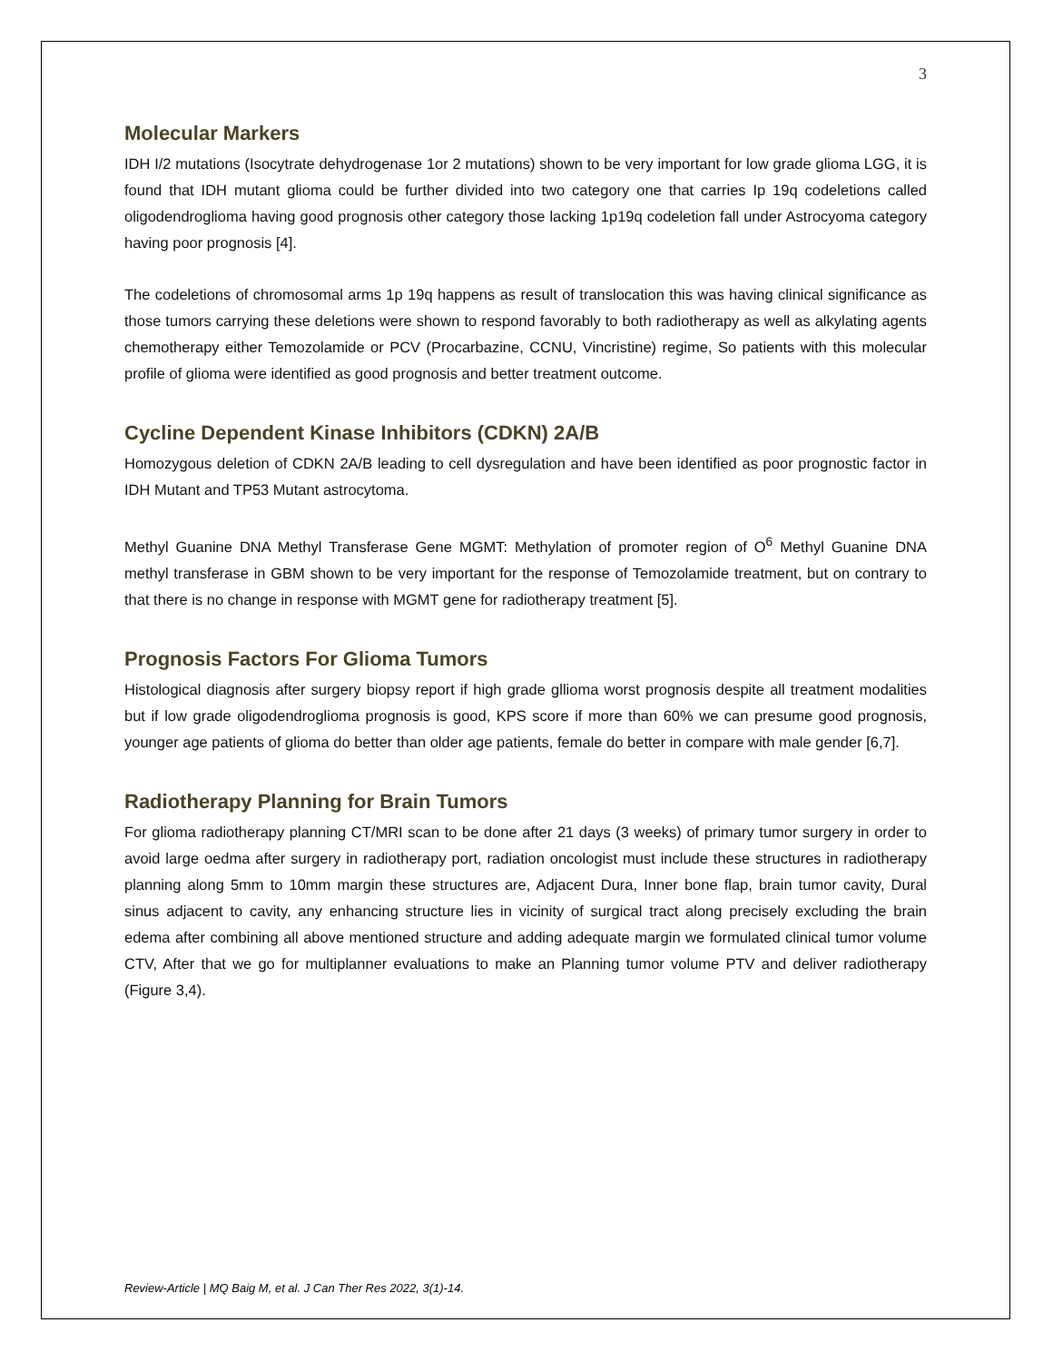3
Molecular Markers
IDH I/2 mutations (Isocytrate dehydrogenase 1or 2 mutations) shown to be very important for low grade glioma LGG, it is found that IDH mutant glioma could be further divided into two category one that carries Ip 19q codeletions called oligodendroglioma having good prognosis other category those lacking 1p19q codeletion fall under Astrocyoma category having poor prognosis [4].
The codeletions of chromosomal arms 1p 19q happens as result of translocation this was having clinical significance as those tumors carrying these deletions were shown to respond favorably to both radiotherapy as well as alkylating agents chemotherapy either Temozolamide or PCV (Procarbazine, CCNU, Vincristine) regime, So patients with this molecular profile of glioma were identified as good prognosis and better treatment outcome.
Cycline Dependent Kinase Inhibitors (CDKN) 2A/B
Homozygous deletion of CDKN 2A/B leading to cell dysregulation and have been identified as poor prognostic factor in IDH Mutant and TP53 Mutant astrocytoma.
Methyl Guanine DNA Methyl Transferase Gene MGMT: Methylation of promoter region of O<sup>6</sup> Methyl Guanine DNA methyl transferase in GBM shown to be very important for the response of Temozolamide treatment, but on contrary to that there is no change in response with MGMT gene for radiotherapy treatment [5].
Prognosis Factors For Glioma Tumors
Histological diagnosis after surgery biopsy report if high grade gllioma worst prognosis despite all treatment modalities but if low grade oligodendroglioma prognosis is good, KPS score if more than 60% we can presume good prognosis, younger age patients of glioma do better than older age patients, female do better in compare with male gender [6,7].
Radiotherapy Planning for Brain Tumors
For glioma radiotherapy planning CT/MRI scan to be done after 21 days (3 weeks) of primary tumor surgery in order to avoid large oedma after surgery in radiotherapy port, radiation oncologist must include these structures in radiotherapy planning along 5mm to 10mm margin these structures are, Adjacent Dura, Inner bone flap, brain tumor cavity, Dural sinus adjacent to cavity, any enhancing structure lies in vicinity of surgical tract along precisely excluding the brain edema after combining all above mentioned structure and adding adequate margin we formulated clinical tumor volume CTV, After that we go for multiplanner evaluations to make an Planning tumor volume PTV and deliver radiotherapy (Figure 3,4).
Review-Article | MQ Baig M, et al. J Can Ther Res 2022, 3(1)-14.